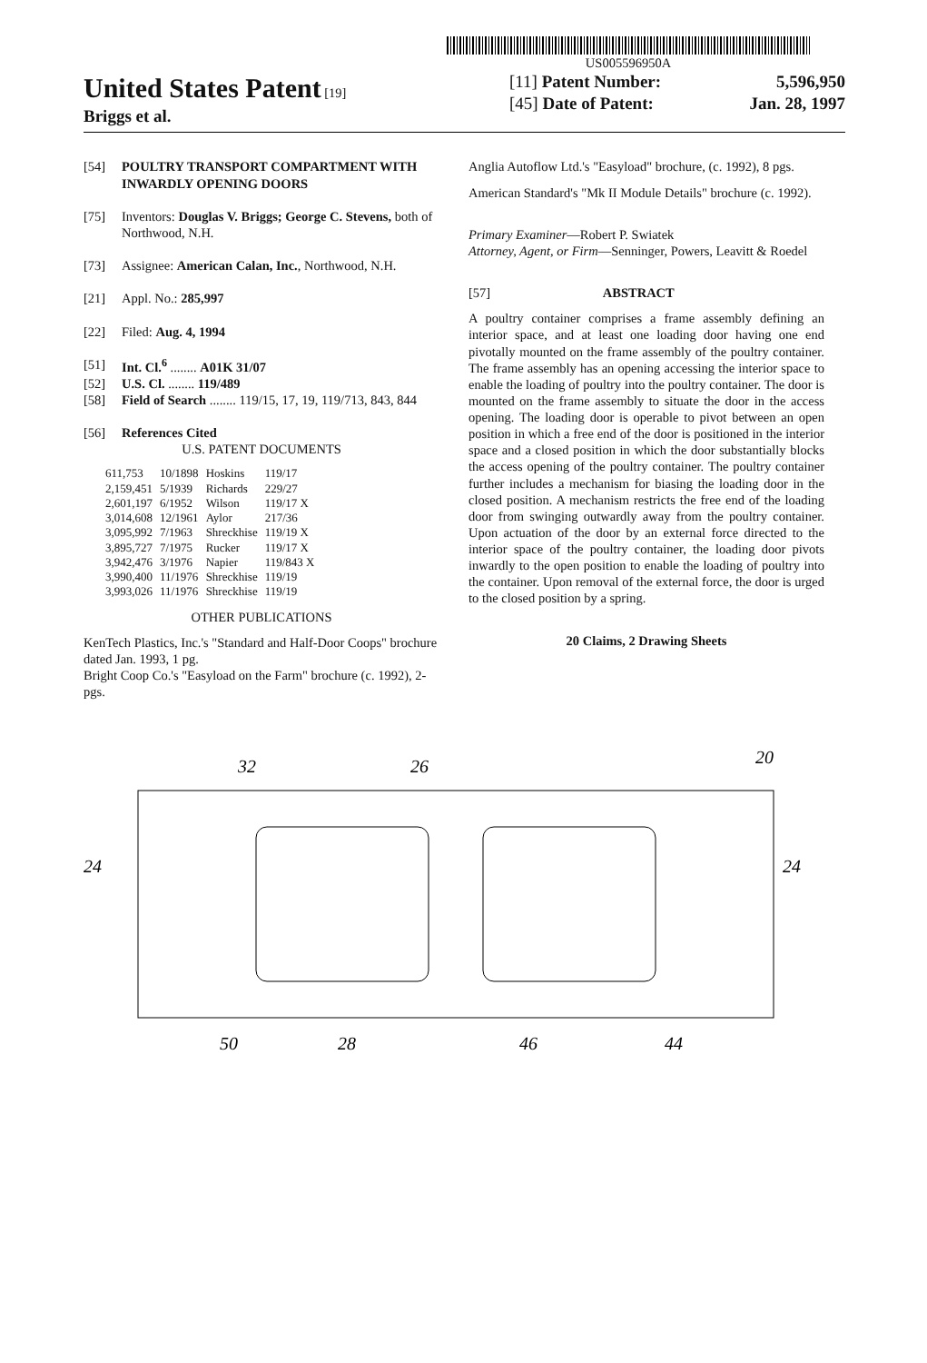US005596950A
United States Patent [19]
Briggs et al.
[11] Patent Number: 5,596,950
[45] Date of Patent: Jan. 28, 1997
[54] POULTRY TRANSPORT COMPARTMENT WITH INWARDLY OPENING DOORS
[75] Inventors: Douglas V. Briggs; George C. Stevens, both of Northwood, N.H.
[73] Assignee: American Calan, Inc., Northwood, N.H.
[21] Appl. No.: 285,997
[22] Filed: Aug. 4, 1994
[51] Int. Cl.<sup>6</sup> ........ A01K 31/07
[52] U.S. Cl. ........ 119/489
[58] Field of Search ........ 119/15, 17, 19, 119/713, 843, 844
[56] References Cited
U.S. PATENT DOCUMENTS
| 611,753 | 10/1898 | Hoskins | 119/17 |
| 2,159,451 | 5/1939 | Richards | 229/27 |
| 2,601,197 | 6/1952 | Wilson | 119/17 X |
| 3,014,608 | 12/1961 | Aylor | 217/36 |
| 3,095,992 | 7/1963 | Shreckhise | 119/19 X |
| 3,895,727 | 7/1975 | Rucker | 119/17 X |
| 3,942,476 | 3/1976 | Napier | 119/843 X |
| 3,990,400 | 11/1976 | Shreckhise | 119/19 |
| 3,993,026 | 11/1976 | Shreckhise | 119/19 |
OTHER PUBLICATIONS
KenTech Plastics, Inc.'s "Standard and Half-Door Coops" brochure dated Jan. 1993, 1 pg.
Bright Coop Co.'s "Easyload on the Farm" brochure (c. 1992), 2-pgs.
Anglia Autoflow Ltd.'s "Easyload" brochure, (c. 1992), 8 pgs.
American Standard's "Mk II Module Details" brochure (c. 1992).
Primary Examiner—Robert P. Swiatek
Attorney, Agent, or Firm—Senninger, Powers, Leavitt & Roedel
[57] ABSTRACT
A poultry container comprises a frame assembly defining an interior space, and at least one loading door having one end pivotally mounted on the frame assembly of the poultry container. The frame assembly has an opening accessing the interior space to enable the loading of poultry into the poultry container. The door is mounted on the frame assembly to situate the door in the access opening. The loading door is operable to pivot between an open position in which a free end of the door is positioned in the interior space and a closed position in which the door substantially blocks the access opening of the poultry container. The poultry container further includes a mechanism for biasing the loading door in the closed position. A mechanism restricts the free end of the loading door from swinging outwardly away from the poultry container. Upon actuation of the door by an external force directed to the interior space of the poultry container, the loading door pivots inwardly to the open position to enable the loading of poultry into the container. Upon removal of the external force, the door is urged to the closed position by a spring.
20 Claims, 2 Drawing Sheets
32
26
20
24
24
50
28
46
44